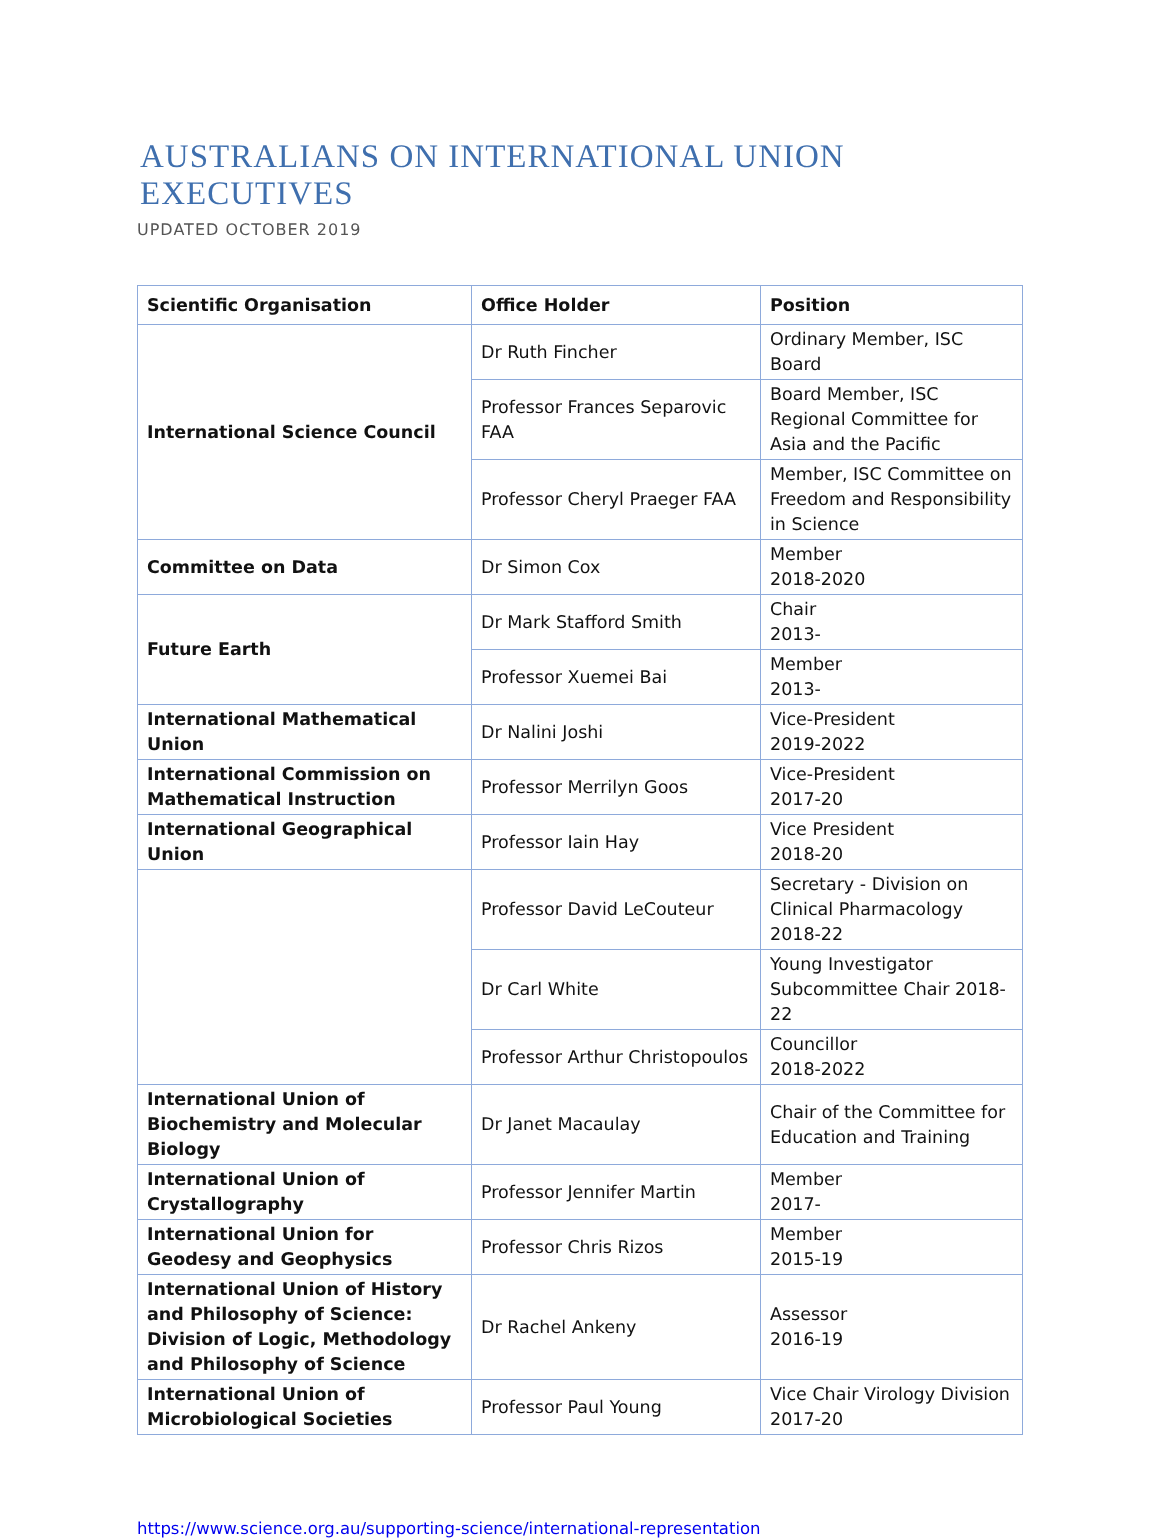AUSTRALIANS ON INTERNATIONAL UNION EXECUTIVES
UPDATED OCTOBER 2019
| Scientific Organisation | Office Holder | Position |
| --- | --- | --- |
| International Science Council | Dr Ruth Fincher | Ordinary Member, ISC Board |
| | Professor Frances Separovic FAA | Board Member, ISC Regional Committee for Asia and the Pacific |
| | Professor Cheryl Praeger FAA | Member, ISC Committee on Freedom and Responsibility in Science |
| Committee on Data | Dr Simon Cox | Member 2018-2020 |
| Future Earth | Dr Mark Stafford Smith | Chair 2013- |
| | Professor Xuemei Bai | Member 2013- |
| International Mathematical Union | Dr Nalini Joshi | Vice-President 2019-2022 |
| International Commission on Mathematical Instruction | Professor Merrilyn Goos | Vice-President 2017-20 |
| International Geographical Union | Professor Iain Hay | Vice President 2018-20 |
| | Professor David LeCouteur | Secretary - Division on Clinical Pharmacology 2018-22 |
| | Dr Carl White | Young Investigator Subcommittee Chair 2018-22 |
| | Professor Arthur Christopoulos | Councillor 2018-2022 |
| International Union of Biochemistry and Molecular Biology | Dr Janet Macaulay | Chair of the Committee for Education and Training |
| International Union of Crystallography | Professor Jennifer Martin | Member 2017- |
| International Union for Geodesy and Geophysics | Professor Chris Rizos | Member 2015-19 |
| International Union of History and Philosophy of Science: Division of Logic, Methodology and Philosophy of Science | Dr Rachel Ankeny | Assessor 2016-19 |
| International Union of Microbiological Societies | Professor Paul Young | Vice Chair Virology Division 2017-20 |
https://www.science.org.au/supporting-science/international-representation